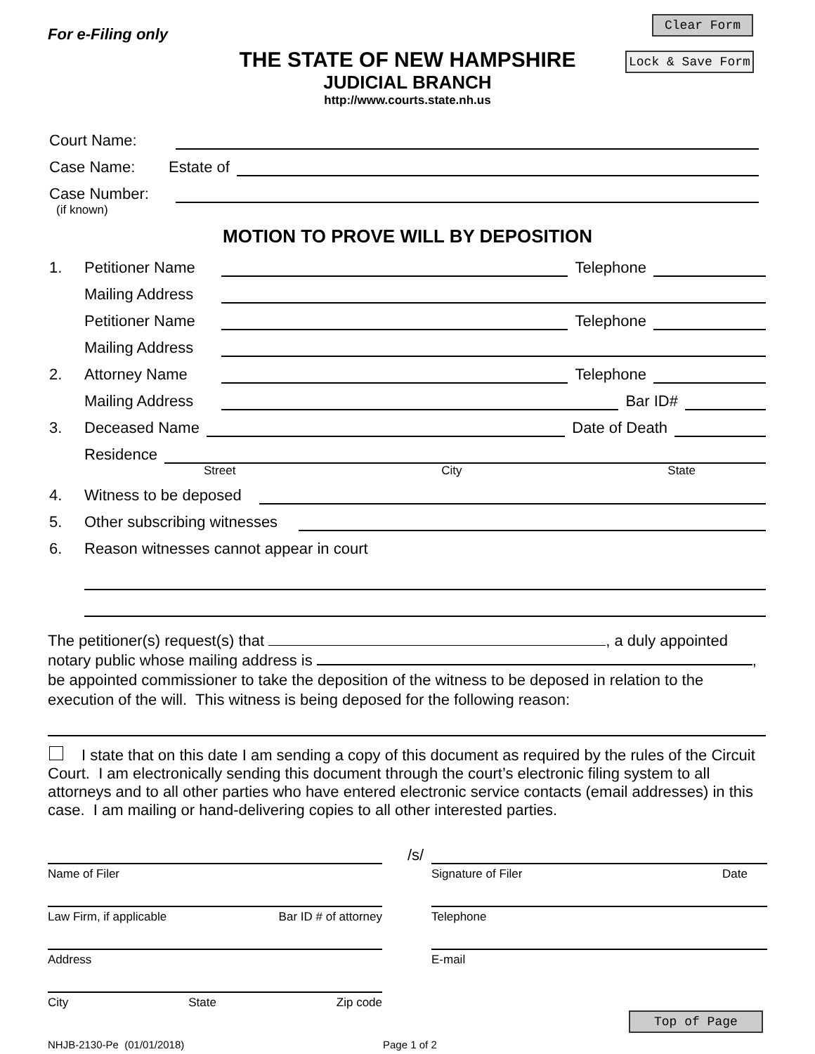Clear Form
Lock & Save Form
For e-Filing only
THE STATE OF NEW HAMPSHIRE
JUDICIAL BRANCH
http://www.courts.state.nh.us
Court Name:
Case Name: Estate of
Case Number:
(if known)
MOTION TO PROVE WILL BY DEPOSITION
1. Petitioner Name Telephone
Mailing Address
Petitioner Name Telephone
Mailing Address
2. Attorney Name Telephone
Mailing Address Bar ID#
3. Deceased Name Date of Death
Residence
Street City State
4. Witness to be deposed
5. Other subscribing witnesses
6. Reason witnesses cannot appear in court
The petitioner(s) request(s) that , a duly appointed
notary public whose mailing address is ,
be appointed commissioner to take the deposition of the witness to be deposed in relation to the execution of the will. This witness is being deposed for the following reason:
I state that on this date I am sending a copy of this document as required by the rules of the Circuit Court. I am electronically sending this document through the court’s electronic filing system to all attorneys and to all other parties who have entered electronic service contacts (email addresses) in this case. I am mailing or hand-delivering copies to all other interested parties.
Name of Filer
Law Firm, if applicable Bar ID # of attorney
Address
City State Zip code
/s/
Signature of Filer Date
Telephone
E-mail
NHJB-2130-Pe (01/01/2018) Page 1 of 2
Top of Page